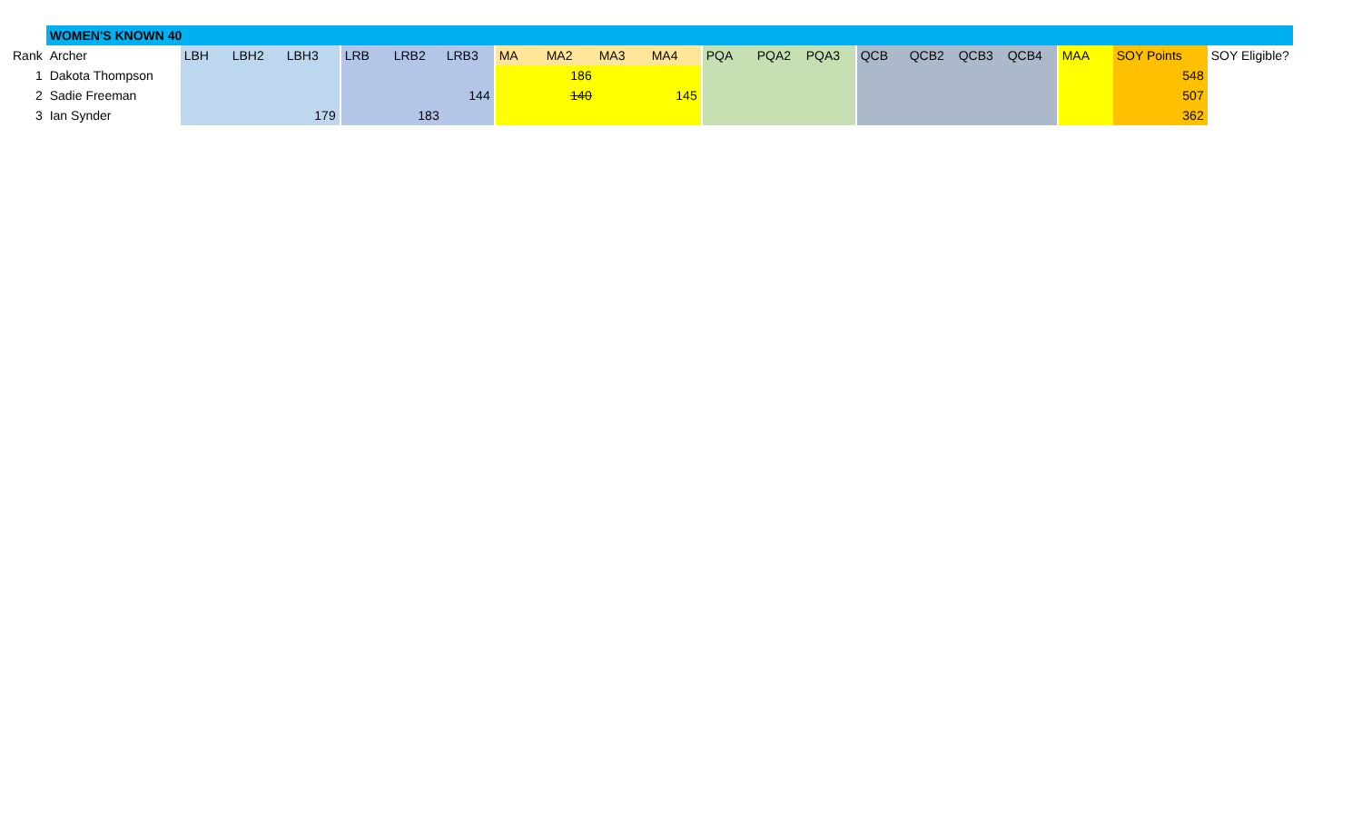| | WOMEN'S KNOWN 40 | | | | | | | | | | | | | | | | | | | | | | | | | | |
| Rank | Archer | LBH | LBH2 | LBH3 | | LRB | LRB2 | LRB3 | | MA | MA2 | MA3 | MA4 | | PQA | PQA2 | PQA3 | | QCB | QCB2 | QCB3 | QCB4 | | MAA | SOY Points | SOY Eligible? | |
| 1 | Dakota Thompson | | | | | | | | | | 186 | | | | | | | | | | | | | | 548 | | |
| 2 | Sadie Freeman | | | | | | | 144 | | | 140 | | 145 | | | | | | | | | | | | 507 | | |
| 3 | Ian Synder | | | 179 | | | 183 | | | | | | | | | | | | | | | | | | 362 | | |